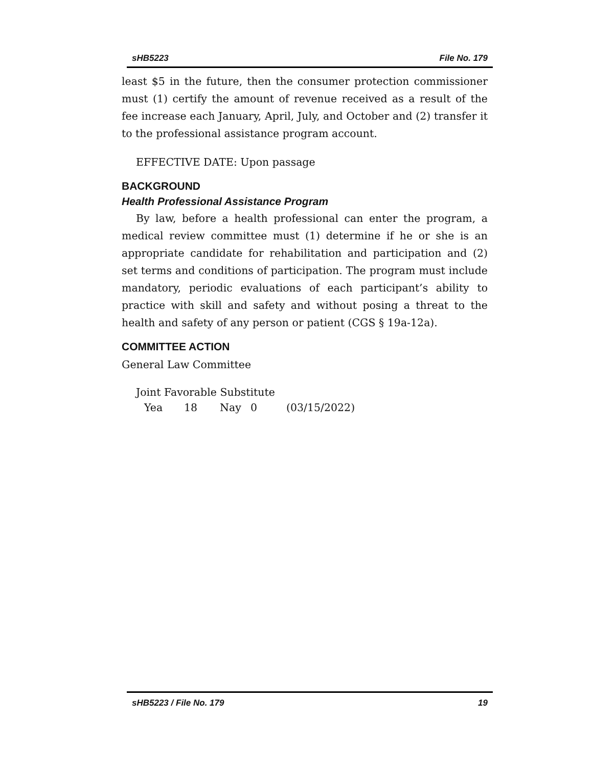sHB5223 File No. 179
least $5 in the future, then the consumer protection commissioner must (1) certify the amount of revenue received as a result of the fee increase each January, April, July, and October and (2) transfer it to the professional assistance program account.
EFFECTIVE DATE: Upon passage
BACKGROUND
Health Professional Assistance Program
By law, before a health professional can enter the program, a medical review committee must (1) determine if he or she is an appropriate candidate for rehabilitation and participation and (2) set terms and conditions of participation. The program must include mandatory, periodic evaluations of each participant’s ability to practice with skill and safety and without posing a threat to the health and safety of any person or patient (CGS § 19a-12a).
COMMITTEE ACTION
General Law Committee
Joint Favorable Substitute
Yea 18 Nay 0 (03/15/2022)
sHB5223 / File No. 179 19